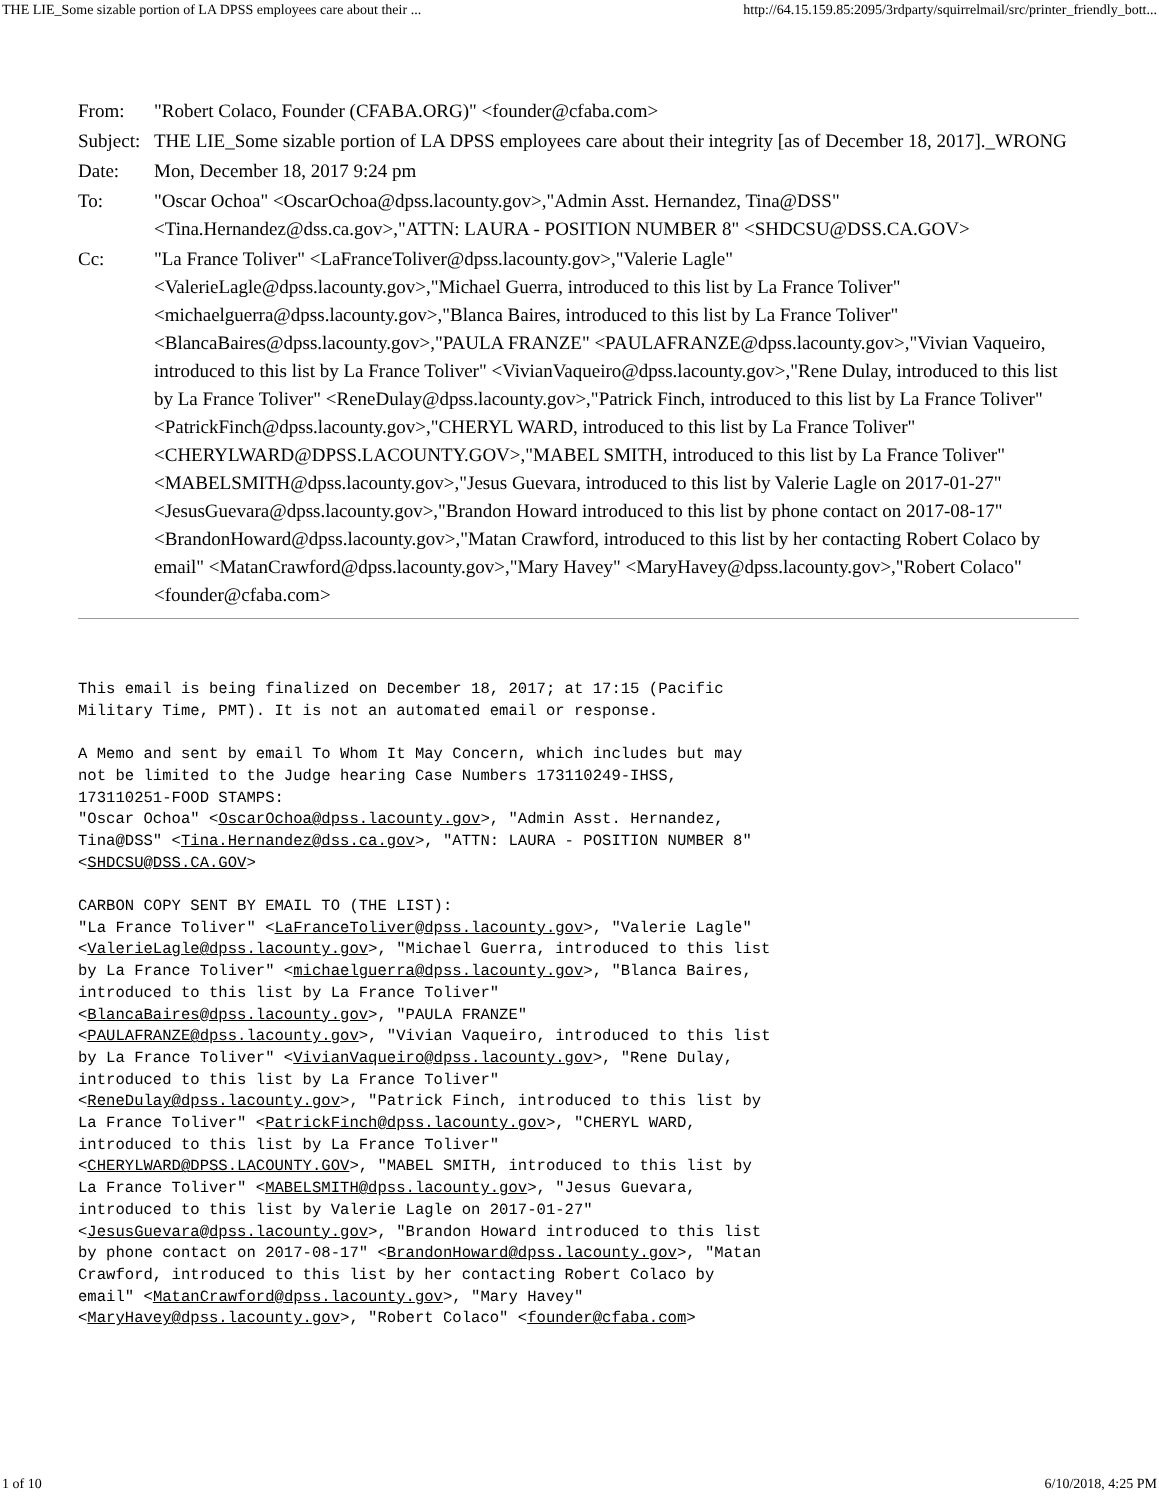THE LIE_Some sizable portion of LA DPSS employees care about their ... http://64.15.159.85:2095/3rdparty/squirrelmail/src/printer_friendly_bott...
| From: | "Robert Colaco, Founder (CFABA.ORG)" <founder@cfaba.com> |
| Subject: | THE LIE_Some sizable portion of LA DPSS employees care about their integrity [as of December 18, 2017]._WRONG |
| Date: | Mon, December 18, 2017 9:24 pm |
| To: | "Oscar Ochoa" <OscarOchoa@dpss.lacounty.gov>,"Admin Asst. Hernandez, Tina@DSS" <Tina.Hernandez@dss.ca.gov>,"ATTN: LAURA - POSITION NUMBER 8" <SHDCSU@DSS.CA.GOV> |
| Cc: | "La France Toliver" <LaFranceToliver@dpss.lacounty.gov>,"Valerie Lagle" <ValerieLagle@dpss.lacounty.gov>,"Michael Guerra, introduced to this list by La France Toliver" <michaelguerra@dpss.lacounty.gov>,"Blanca Baires, introduced to this list by La France Toliver" <BlancaBaires@dpss.lacounty.gov>,"PAULA FRANZE" <PAULAFRANZE@dpss.lacounty.gov>,"Vivian Vaqueiro, introduced to this list by La France Toliver" <VivianVaqueiro@dpss.lacounty.gov>,"Rene Dulay, introduced to this list by La France Toliver" <ReneDulay@dpss.lacounty.gov>,"Patrick Finch, introduced to this list by La France Toliver" <PatrickFinch@dpss.lacounty.gov>,"CHERYL WARD, introduced to this list by La France Toliver" <CHERYLWARD@DPSS.LACOUNTY.GOV>,"MABEL SMITH, introduced to this list by La France Toliver" <MABELSMITH@dpss.lacounty.gov>,"Jesus Guevara, introduced to this list by Valerie Lagle on 2017-01-27" <JesusGuevara@dpss.lacounty.gov>,"Brandon Howard introduced to this list by phone contact on 2017-08-17" <BrandonHoward@dpss.lacounty.gov>,"Matan Crawford, introduced to this list by her contacting Robert Colaco by email" <MatanCrawford@dpss.lacounty.gov>,"Mary Havey" <MaryHavey@dpss.lacounty.gov>,"Robert Colaco" <founder@cfaba.com> |
This email is being finalized on December 18, 2017; at 17:15 (Pacific
Military Time, PMT). It is not an automated email or response.

A Memo and sent by email To Whom It May Concern, which includes but may
not be limited to the Judge hearing Case Numbers 173110249-IHSS,
173110251-FOOD STAMPS:
"Oscar Ochoa" <OscarOchoa@dpss.lacounty.gov>, "Admin Asst. Hernandez,
Tina@DSS" <Tina.Hernandez@dss.ca.gov>, "ATTN: LAURA - POSITION NUMBER 8"
<SHDCSU@DSS.CA.GOV>

CARBON COPY SENT BY EMAIL TO (THE LIST):
"La France Toliver" <LaFranceToliver@dpss.lacounty.gov>, "Valerie Lagle"
<ValerieLagle@dpss.lacounty.gov>, "Michael Guerra, introduced to this list
by La France Toliver" <michaelguerra@dpss.lacounty.gov>, "Blanca Baires,
introduced to this list by La France Toliver"
<BlancaBaires@dpss.lacounty.gov>, "PAULA FRANZE"
<PAULAFRANZE@dpss.lacounty.gov>, "Vivian Vaqueiro, introduced to this list
by La France Toliver" <VivianVaqueiro@dpss.lacounty.gov>, "Rene Dulay,
introduced to this list by La France Toliver"
<ReneDulay@dpss.lacounty.gov>, "Patrick Finch, introduced to this list by
La France Toliver" <PatrickFinch@dpss.lacounty.gov>, "CHERYL WARD,
introduced to this list by La France Toliver"
<CHERYLWARD@DPSS.LACOUNTY.GOV>, "MABEL SMITH, introduced to this list by
La France Toliver" <MABELSMITH@dpss.lacounty.gov>, "Jesus Guevara,
introduced to this list by Valerie Lagle on 2017-01-27"
<JesusGuevara@dpss.lacounty.gov>, "Brandon Howard introduced to this list
by phone contact on 2017-08-17" <BrandonHoward@dpss.lacounty.gov>, "Matan
Crawford, introduced to this list by her contacting Robert Colaco by
email" <MatanCrawford@dpss.lacounty.gov>, "Mary Havey"
<MaryHavey@dpss.lacounty.gov>, "Robert Colaco" <founder@cfaba.com>
1 of 10 6/10/2018, 4:25 PM